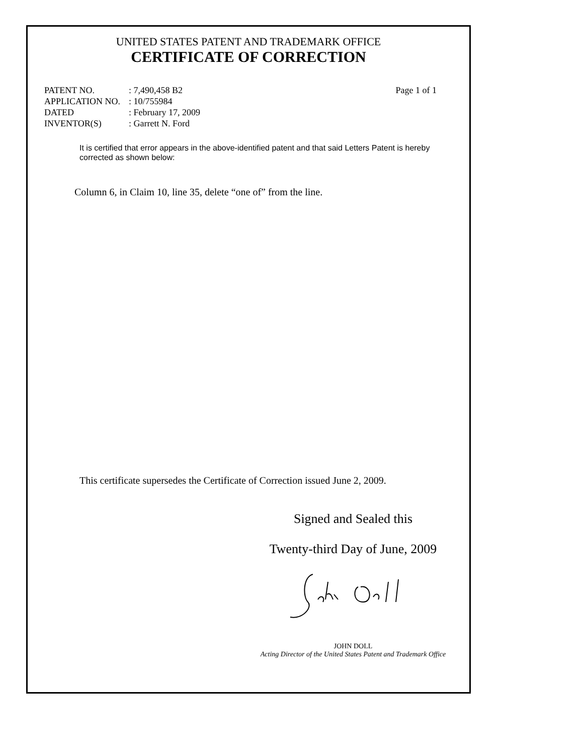UNITED STATES PATENT AND TRADEMARK OFFICE
CERTIFICATE OF CORRECTION
| PATENT NO. | : 7,490,458 B2 | Page 1 of 1 |
| APPLICATION NO. | : 10/755984 | |
| DATED | : February 17, 2009 | |
| INVENTOR(S) | : Garrett N. Ford | |
It is certified that error appears in the above-identified patent and that said Letters Patent is hereby corrected as shown below:
Column 6, in Claim 10, line 35, delete “one of” from the line.
This certificate supersedes the Certificate of Correction issued June 2, 2009.
Signed and Sealed this
Twenty-third Day of June, 2009
JOHN DOLL
Acting Director of the United States Patent and Trademark Office